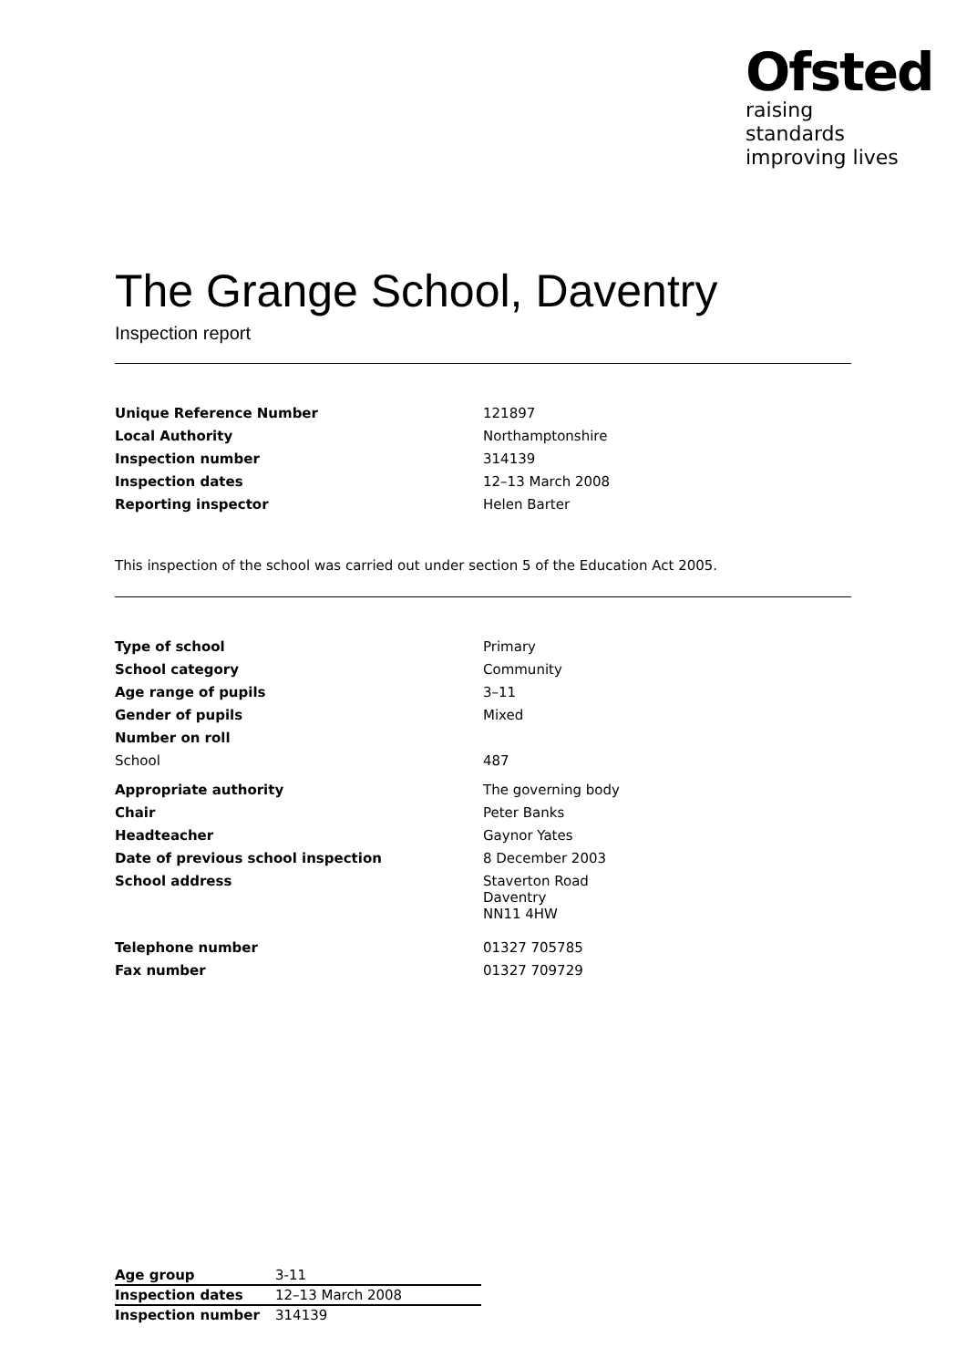Ofsted
raising standards
improving lives
The Grange School, Daventry
Inspection report
| Unique Reference Number | 121897 |
| Local Authority | Northamptonshire |
| Inspection number | 314139 |
| Inspection dates | 12–13 March 2008 |
| Reporting inspector | Helen Barter |
This inspection of the school was carried out under section 5 of the Education Act 2005.
| Type of school | Primary |
| School category | Community |
| Age range of pupils | 3–11 |
| Gender of pupils | Mixed |
| Number on roll | |
| School | 487 |
| Appropriate authority | The governing body |
| Chair | Peter Banks |
| Headteacher | Gaynor Yates |
| Date of previous school inspection | 8 December 2003 |
| School address | Staverton Road Daventry NN11 4HW |
| Telephone number | 01327 705785 |
| Fax number | 01327 709729 |
| Age group | 3-11 |
| Inspection dates | 12–13 March 2008 |
| Inspection number | 314139 |